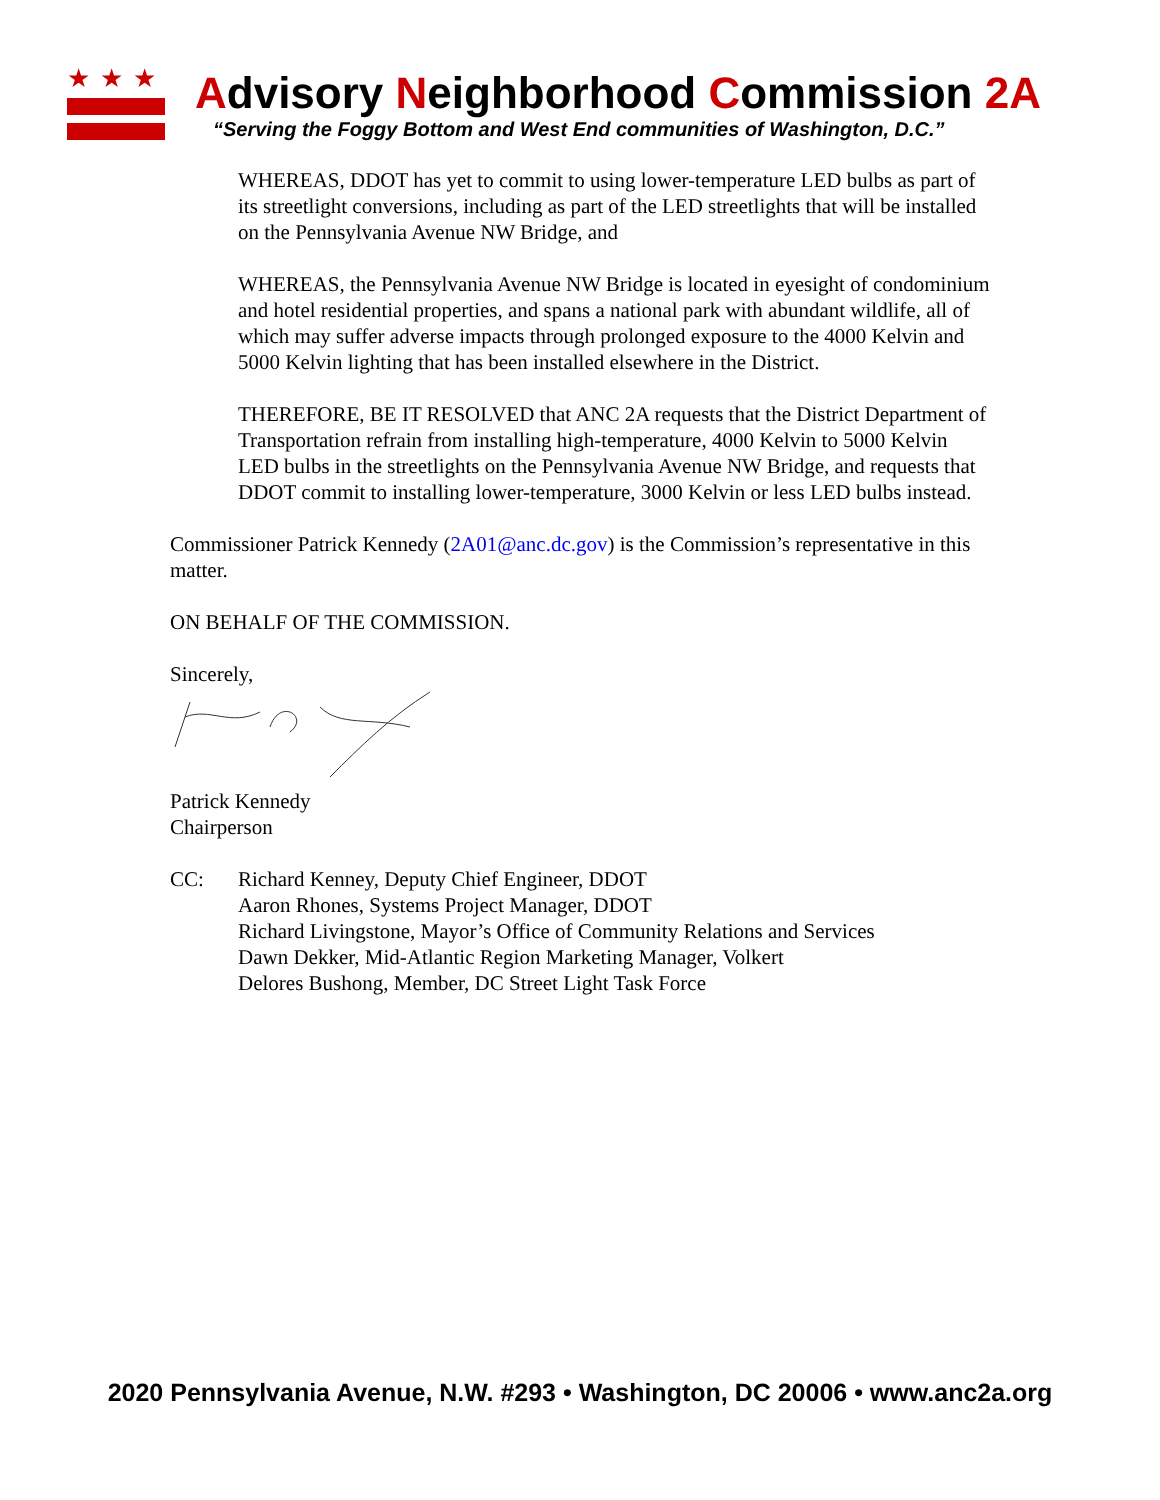★★★
Advisory Neighborhood Commission 2A
“Serving the Foggy Bottom and West End communities of Washington, D.C.”
WHEREAS, DDOT has yet to commit to using lower-temperature LED bulbs as part of its streetlight conversions, including as part of the LED streetlights that will be installed on the Pennsylvania Avenue NW Bridge, and
WHEREAS, the Pennsylvania Avenue NW Bridge is located in eyesight of condominium and hotel residential properties, and spans a national park with abundant wildlife, all of which may suffer adverse impacts through prolonged exposure to the 4000 Kelvin and 5000 Kelvin lighting that has been installed elsewhere in the District.
THEREFORE, BE IT RESOLVED that ANC 2A requests that the District Department of Transportation refrain from installing high-temperature, 4000 Kelvin to 5000 Kelvin LED bulbs in the streetlights on the Pennsylvania Avenue NW Bridge, and requests that DDOT commit to installing lower-temperature, 3000 Kelvin or less LED bulbs instead.
Commissioner Patrick Kennedy (2A01@anc.dc.gov) is the Commission’s representative in this matter.
ON BEHALF OF THE COMMISSION.
Sincerely,
Patrick Kennedy
Chairperson
CC: Richard Kenney, Deputy Chief Engineer, DDOT
Aaron Rhones, Systems Project Manager, DDOT
Richard Livingstone, Mayor’s Office of Community Relations and Services
Dawn Dekker, Mid-Atlantic Region Marketing Manager, Volkert
Delores Bushong, Member, DC Street Light Task Force
2020 Pennsylvania Avenue, N.W. #293 • Washington, DC 20006 • www.anc2a.org